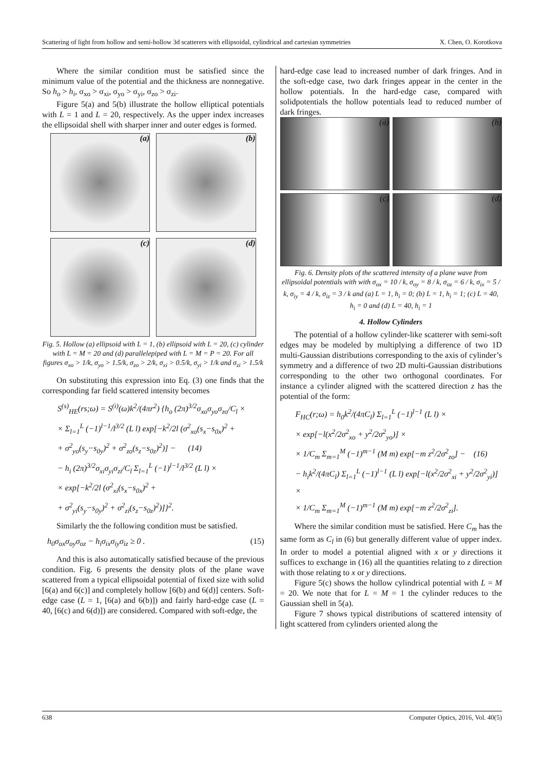Scattering of light from hollow and semi-hollow 3d scatterers with ellipsoidal, cylindrical and cartesian symmetries X. Chen, O. Korotkova
Where the similar condition must be satisfied since the minimum value of the potential and the thickness are nonnegative. So h<sub>o</sub> > h<sub>i</sub>, σ<sub>xo</sub> > σ<sub>xi</sub>, σ<sub>yo</sub> > σ<sub>yi</sub>, σ<sub>zo</sub> > σ<sub>zi</sub>.
Figure 5(a) and 5(b) illustrate the hollow elliptical potentials with L = 1 and L = 20, respectively. As the upper index increases the ellipsoidal shell with sharper inner and outer edges is formed.
(a)
(b)
(c)
(d)
Fig. 5. Hollow (a) ellipsoid with L = 1, (b) ellipsoid with L = 20, (c) cylinder with L = M = 20 and (d) parallelepiped with L = M = P = 20. For all figures σ<sub>xo</sub> > 1/k, σ<sub>yo</sub> > 1.5/k, σ<sub>zo</sub> > 2/k, σ<sub>xi</sub> > 0.5/k, σ<sub>yi</sub> > 1/k and σ<sub>zi</sub> > 1.5/k
On substituting this expression into Eq. (3) one finds that the corresponding far field scattered intensity becomes
S<sup>(s)</sup><sub>HE</sub>(rs;ω) = S<sup>(i)</sup>(ω)k<sup>2</sup>/(4πr<sup>2</sup>) {h<sub>o</sub> (2π)<sup>3/2</sup>σ<sub>xo</sub>σ<sub>yo</sub>σ<sub>zo</sub>/C<sub>l</sub> ×
× Σ<sub>l=1</sub><sup>L</sup> (−1)<sup>l−1</sup>/l<sup>3/2</sup> (L l) exp[−k<sup>2</sup>/2l (σ<sup>2</sup><sub>xo</sub>(s<sub>x</sub>−s<sub>0x</sub>)<sup>2</sup> +
+ σ<sup>2</sup><sub>yo</sub>(s<sub>y</sub>−s<sub>0y</sub>)<sup>2</sup> + σ<sup>2</sup><sub>zo</sub>(s<sub>z</sub>−s<sub>0z</sub>)<sup>2</sup>)] − (14)
− h<sub>i</sub> (2π)<sup>3/2</sup>σ<sub>xi</sub>σ<sub>yi</sub>σ<sub>zi</sub>/C<sub>l</sub> Σ<sub>l=1</sub><sup>L</sup> (−1)<sup>l−1</sup>/l<sup>3/2</sup> (L l) ×
× exp[−k<sup>2</sup>/2l (σ<sup>2</sup><sub>xi</sub>(s<sub>x</sub>−s<sub>0x</sub>)<sup>2</sup> +
+ σ<sup>2</sup><sub>yi</sub>(s<sub>y</sub>−s<sub>0y</sub>)<sup>2</sup> + σ<sup>2</sup><sub>zi</sub>(s<sub>z</sub>−s<sub>0z</sub>)<sup>2</sup>)]}<sup>2</sup>.
Similarly the the following condition must be satisfied.
h<sub>0</sub>σ<sub>ox</sub>σ<sub>oy</sub>σ<sub>oz</sub> − h<sub>i</sub>σ<sub>ix</sub>σ<sub>iy</sub>σ<sub>iz</sub> ≥ 0 . (15)
And this is also automatically satisfied because of the previous condition. Fig. 6 presents the density plots of the plane wave scattered from a typical ellipsoidal potential of fixed size with solid [6(a) and 6(c)] and completely hollow [6(b) and 6(d)] centers. Soft-edge case (L = 1, [6(a) and 6(b)]) and fairly hard-edge case (L = 40, [6(c) and 6(d)]) are considered. Compared with soft-edge, the
hard-edge case lead to increased number of dark fringes. And in the soft-edge case, two dark fringes appear in the center in the hollow potentials. In the hard-edge case, compared with solidpotentials the hollow potentials lead to reduced number of dark fringes.
(a)
(b)
(c)
(d)
Fig. 6. Density plots of the scattered intensity of a plane wave from ellipsoidal potentials with with σ<sub>ox</sub> = 10 / k, σ<sub>oy</sub> = 8 / k, σ<sub>oz</sub> = 6 / k, σ<sub>ix</sub> = 5 / k, σ<sub>iy</sub> = 4 / k, σ<sub>iz</sub> = 3 / k and (a) L = 1, h<sub>i</sub> = 0; (b) L = 1, h<sub>i</sub> = 1; (c) L = 40, h<sub>i</sub> = 0 and (d) L = 40, h<sub>i</sub> = 1
4. Hollow Cylinders
The potential of a hollow cylinder-like scatterer with semi-soft edges may be modeled by multiplying a difference of two 1D multi-Gaussian distributions corresponding to the axis of cylinder’s symmetry and a difference of two 2D multi-Gaussian distributions corresponding to the other two orthogonal coordinates. For instance a cylinder aligned with the scattered direction z has the potential of the form:
F<sub>HC</sub>(r;ω) = h<sub>0</sub>k<sup>2</sup>/(4πC<sub>l</sub>) Σ<sub>l=1</sub><sup>L</sup> (−1)<sup>l−1</sup> (L l) ×
× exp[−l(x<sup>2</sup>/2σ<sup>2</sup><sub>xo</sub> + y<sup>2</sup>/2σ<sup>2</sup><sub>yo</sub>)] ×
× 1/C<sub>m</sub> Σ<sub>m=1</sub><sup>M</sup> (−1)<sup>m−1</sup> (M m) exp[−m z<sup>2</sup>/2σ<sup>2</sup><sub>zo</sub>] − (16)
− h<sub>i</sub>k<sup>2</sup>/(4πC<sub>l</sub>) Σ<sub>l=1</sub><sup>L</sup> (−1)<sup>l−1</sup> (L l) exp[−l(x<sup>2</sup>/2σ<sup>2</sup><sub>xi</sub> + y<sup>2</sup>/2σ<sup>2</sup><sub>yi</sub>)] ×
× 1/C<sub>m</sub> Σ<sub>m=1</sub><sup>M</sup> (−1)<sup>m−1</sup> (M m) exp[−m z<sup>2</sup>/2σ<sup>2</sup><sub>zi</sub>].
Where the similar condition must be satisfied. Here C<sub>m</sub> has the same form as C<sub>l</sub> in (6) but generally different value of upper index. In order to model a potential aligned with x or y directions it suffices to exchange in (16) all the quantities relating to z direction with those relating to x or y directions.
Figure 5(c) shows the hollow cylindrical potential with L = M = 20. We note that for L = M = 1 the cylinder reduces to the Gaussian shell in 5(a).
Figure 7 shows typical distributions of scattered intensity of light scattered from cylinders oriented along the
638 Computer Optics, 2016, Vol. 40(5)